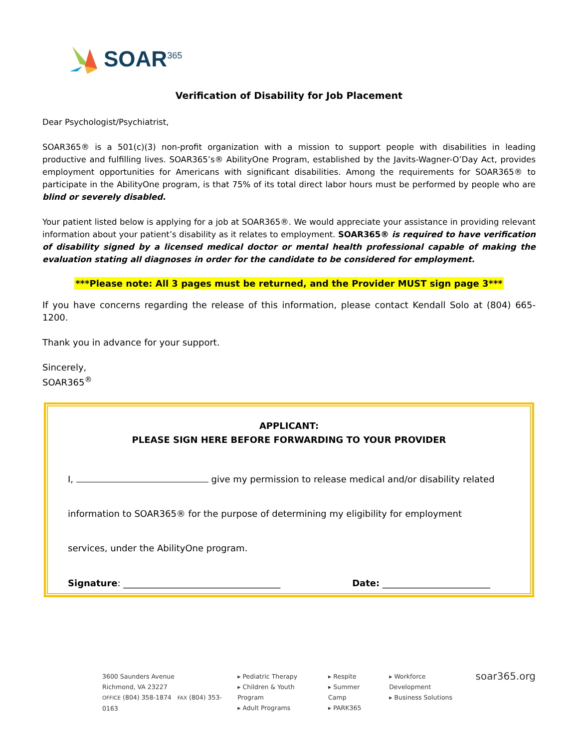SOAR<sup>365</sup>
Verification of Disability for Job Placement
Dear Psychologist/Psychiatrist,
SOAR365® is a 501(c)(3) non-profit organization with a mission to support people with disabilities in leading productive and fulfilling lives. SOAR365’s® AbilityOne Program, established by the Javits-Wagner-O’Day Act, provides employment opportunities for Americans with significant disabilities. Among the requirements for SOAR365® to participate in the AbilityOne program, is that 75% of its total direct labor hours must be performed by people who are blind or severely disabled.
Your patient listed below is applying for a job at SOAR365®. We would appreciate your assistance in providing relevant information about your patient’s disability as it relates to employment. SOAR365® is required to have verification of disability signed by a licensed medical doctor or mental health professional capable of making the evaluation stating all diagnoses in order for the candidate to be considered for employment.
***Please note: All 3 pages must be returned, and the Provider MUST sign page 3***
If you have concerns regarding the release of this information, please contact Kendall Solo at (804) 665-1200.
Thank you in advance for your support.
Sincerely,
SOAR365<sup>®</sup>
APPLICANT:
PLEASE SIGN HERE BEFORE FORWARDING TO YOUR PROVIDER
I, give my permission to release medical and/or disability related
information to SOAR365® for the purpose of determining my eligibility for employment
services, under the AbilityOne program.
Signature: ___________________________________ Date: ________________________
3600 Saunders Avenue
Richmond, VA 23227
OFFICE (804) 358-1874 FAX (804) 353-0163
▸ Pediatric Therapy
▸ Children & Youth Program
▸ Adult Programs
▸ Respite
▸ Summer Camp
▸ PARK365
▸ Workforce Development
▸ Business Solutions
soar365.org